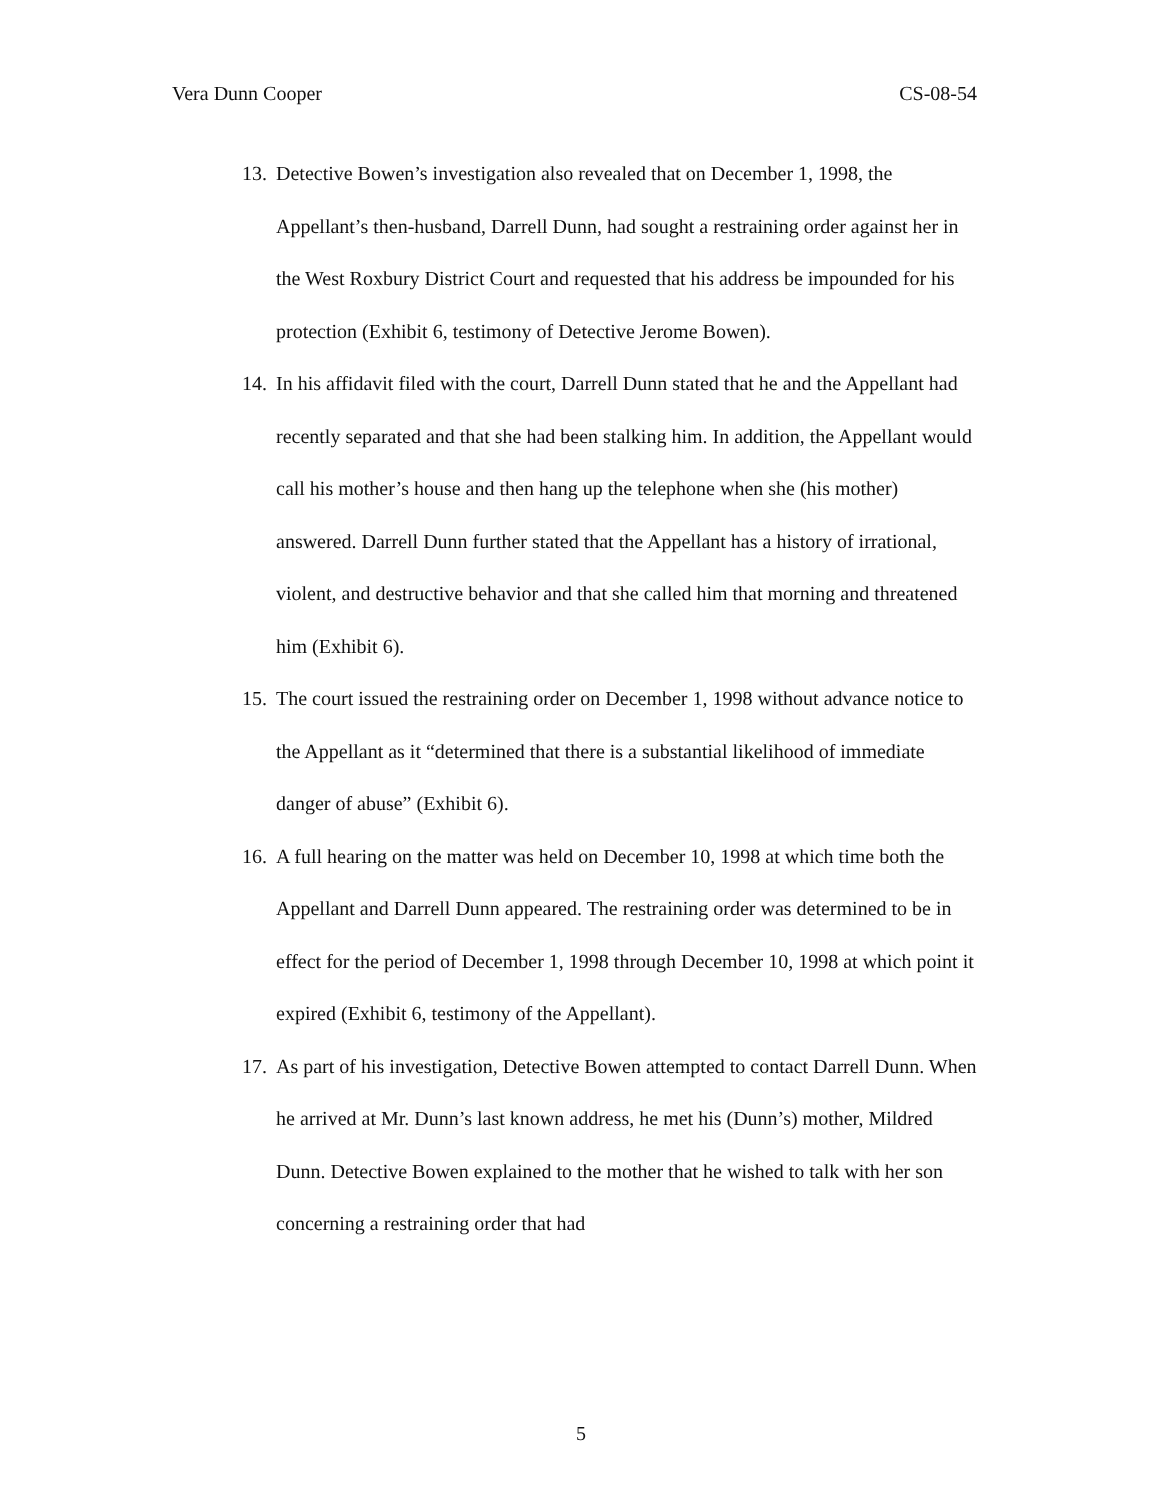Vera Dunn Cooper CS-08-54
13. Detective Bowen’s investigation also revealed that on December 1, 1998, the Appellant’s then-husband, Darrell Dunn, had sought a restraining order against her in the West Roxbury District Court and requested that his address be impounded for his protection (Exhibit 6, testimony of Detective Jerome Bowen).
14. In his affidavit filed with the court, Darrell Dunn stated that he and the Appellant had recently separated and that she had been stalking him. In addition, the Appellant would call his mother’s house and then hang up the telephone when she (his mother) answered. Darrell Dunn further stated that the Appellant has a history of irrational, violent, and destructive behavior and that she called him that morning and threatened him (Exhibit 6).
15. The court issued the restraining order on December 1, 1998 without advance notice to the Appellant as it “determined that there is a substantial likelihood of immediate danger of abuse” (Exhibit 6).
16. A full hearing on the matter was held on December 10, 1998 at which time both the Appellant and Darrell Dunn appeared. The restraining order was determined to be in effect for the period of December 1, 1998 through December 10, 1998 at which point it expired (Exhibit 6, testimony of the Appellant).
17. As part of his investigation, Detective Bowen attempted to contact Darrell Dunn. When he arrived at Mr. Dunn’s last known address, he met his (Dunn’s) mother, Mildred Dunn. Detective Bowen explained to the mother that he wished to talk with her son concerning a restraining order that had
5